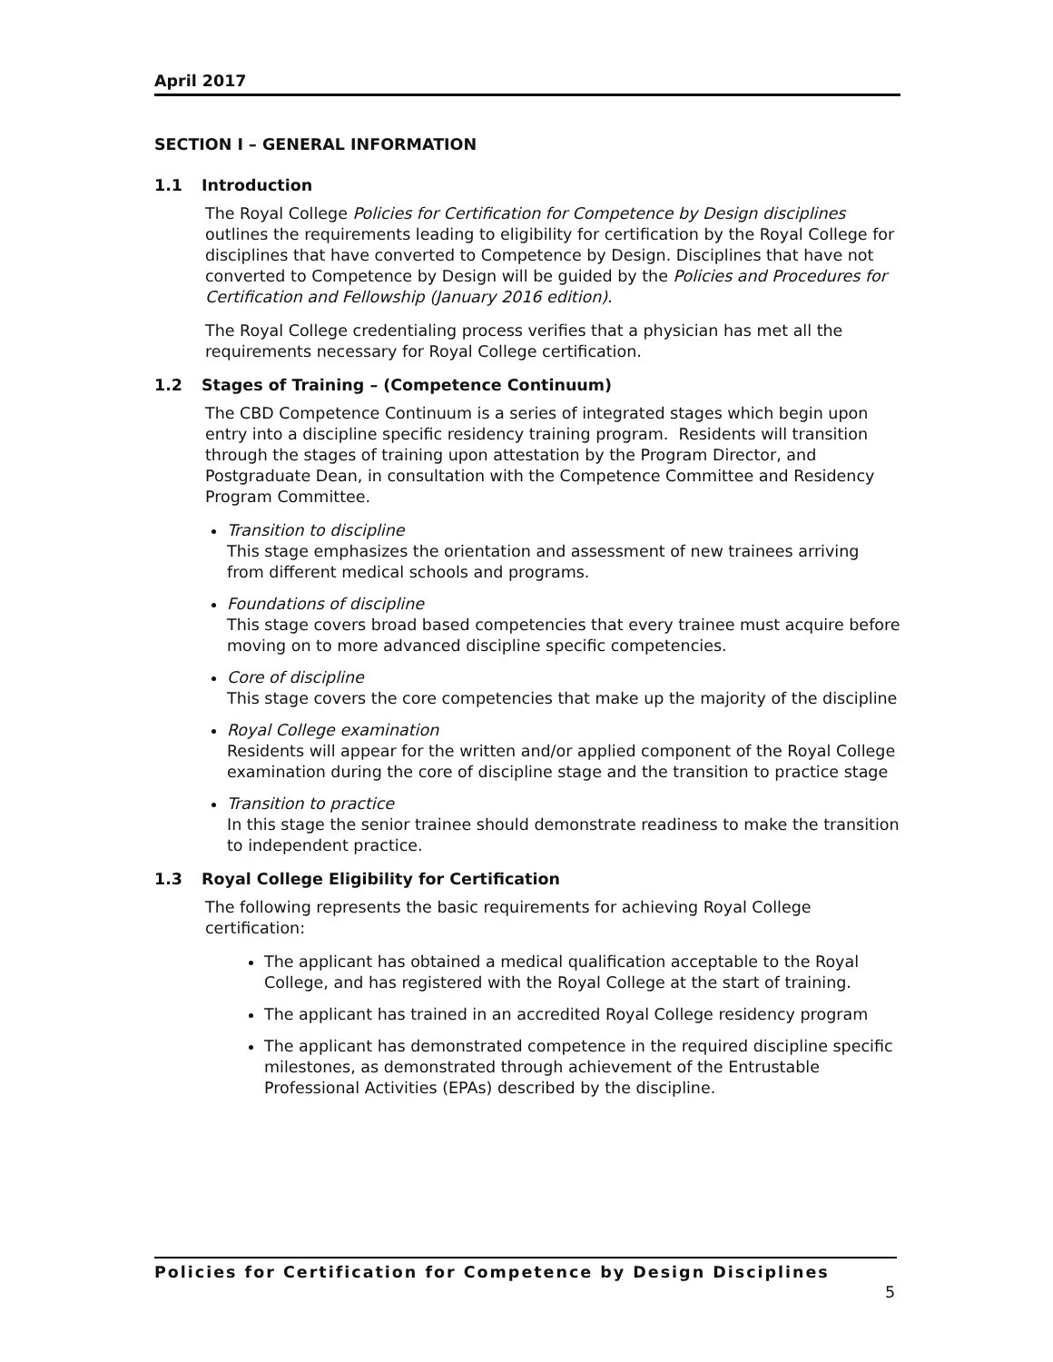April 2017
SECTION I – GENERAL INFORMATION
1.1 Introduction
The Royal College Policies for Certification for Competence by Design disciplines outlines the requirements leading to eligibility for certification by the Royal College for disciplines that have converted to Competence by Design. Disciplines that have not converted to Competence by Design will be guided by the Policies and Procedures for Certification and Fellowship (January 2016 edition).
The Royal College credentialing process verifies that a physician has met all the requirements necessary for Royal College certification.
1.2 Stages of Training – (Competence Continuum)
The CBD Competence Continuum is a series of integrated stages which begin upon entry into a discipline specific residency training program. Residents will transition through the stages of training upon attestation by the Program Director, and Postgraduate Dean, in consultation with the Competence Committee and Residency Program Committee.
Transition to discipline
This stage emphasizes the orientation and assessment of new trainees arriving from different medical schools and programs.
Foundations of discipline
This stage covers broad based competencies that every trainee must acquire before moving on to more advanced discipline specific competencies.
Core of discipline
This stage covers the core competencies that make up the majority of the discipline
Royal College examination
Residents will appear for the written and/or applied component of the Royal College examination during the core of discipline stage and the transition to practice stage
Transition to practice
In this stage the senior trainee should demonstrate readiness to make the transition to independent practice.
1.3 Royal College Eligibility for Certification
The following represents the basic requirements for achieving Royal College certification:
The applicant has obtained a medical qualification acceptable to the Royal College, and has registered with the Royal College at the start of training.
The applicant has trained in an accredited Royal College residency program
The applicant has demonstrated competence in the required discipline specific milestones, as demonstrated through achievement of the Entrustable Professional Activities (EPAs) described by the discipline.
Policies for Certification for Competence by Design Disciplines
5